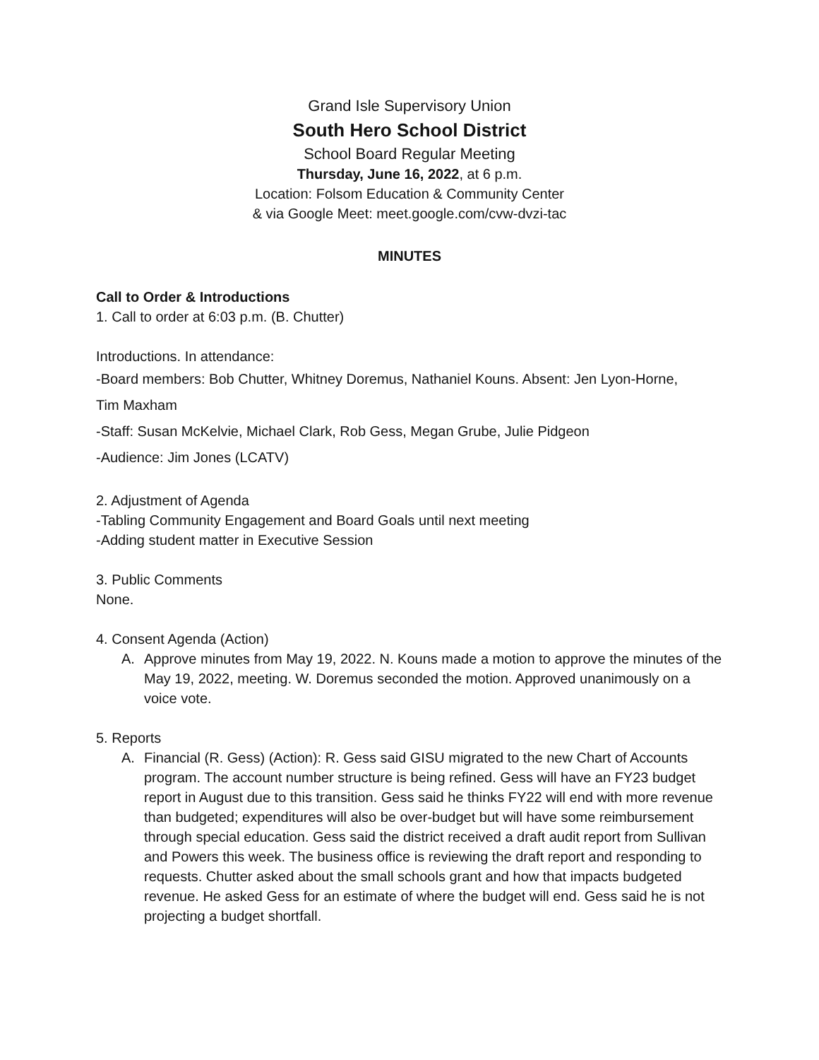Grand Isle Supervisory Union
South Hero School District
School Board Regular Meeting
Thursday, June 16, 2022, at 6 p.m.
Location: Folsom Education & Community Center
& via Google Meet: meet.google.com/cvw-dvzi-tac
MINUTES
Call to Order & Introductions
1. Call to order at 6:03 p.m. (B. Chutter)
Introductions. In attendance:
-Board members: Bob Chutter, Whitney Doremus, Nathaniel Kouns. Absent: Jen Lyon-Horne,
Tim Maxham
-Staff: Susan McKelvie, Michael Clark, Rob Gess, Megan Grube, Julie Pidgeon
-Audience: Jim Jones (LCATV)
2. Adjustment of Agenda
-Tabling Community Engagement and Board Goals until next meeting
-Adding student matter in Executive Session
3. Public Comments
None.
4. Consent Agenda (Action)
A. Approve minutes from May 19, 2022. N. Kouns made a motion to approve the minutes of the May 19, 2022, meeting. W. Doremus seconded the motion. Approved unanimously on a voice vote.
5. Reports
A. Financial (R. Gess) (Action): R. Gess said GISU migrated to the new Chart of Accounts program. The account number structure is being refined. Gess will have an FY23 budget report in August due to this transition. Gess said he thinks FY22 will end with more revenue than budgeted; expenditures will also be over-budget but will have some reimbursement through special education. Gess said the district received a draft audit report from Sullivan and Powers this week. The business office is reviewing the draft report and responding to requests. Chutter asked about the small schools grant and how that impacts budgeted revenue. He asked Gess for an estimate of where the budget will end. Gess said he is not projecting a budget shortfall.